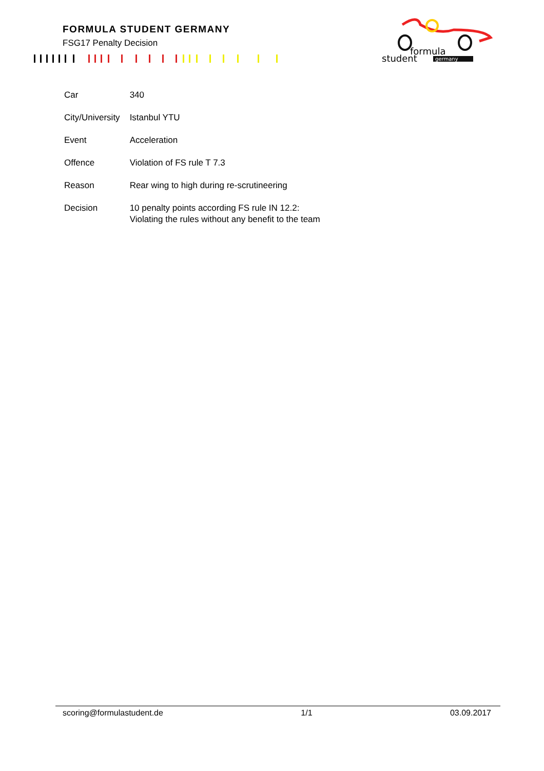FORMULA STUDENT GERMANY
FSG17 Penalty Decision
formula
student
germany
| Car | 340 |
| City/University | Istanbul YTU |
| Event | Acceleration |
| Offence | Violation of FS rule T 7.3 |
| Reason | Rear wing to high during re-scrutineering |
| Decision | 10 penalty points according FS rule IN 12.2: Violating the rules without any benefit to the team |
scoring@formulastudent.de 1/1 03.09.2017